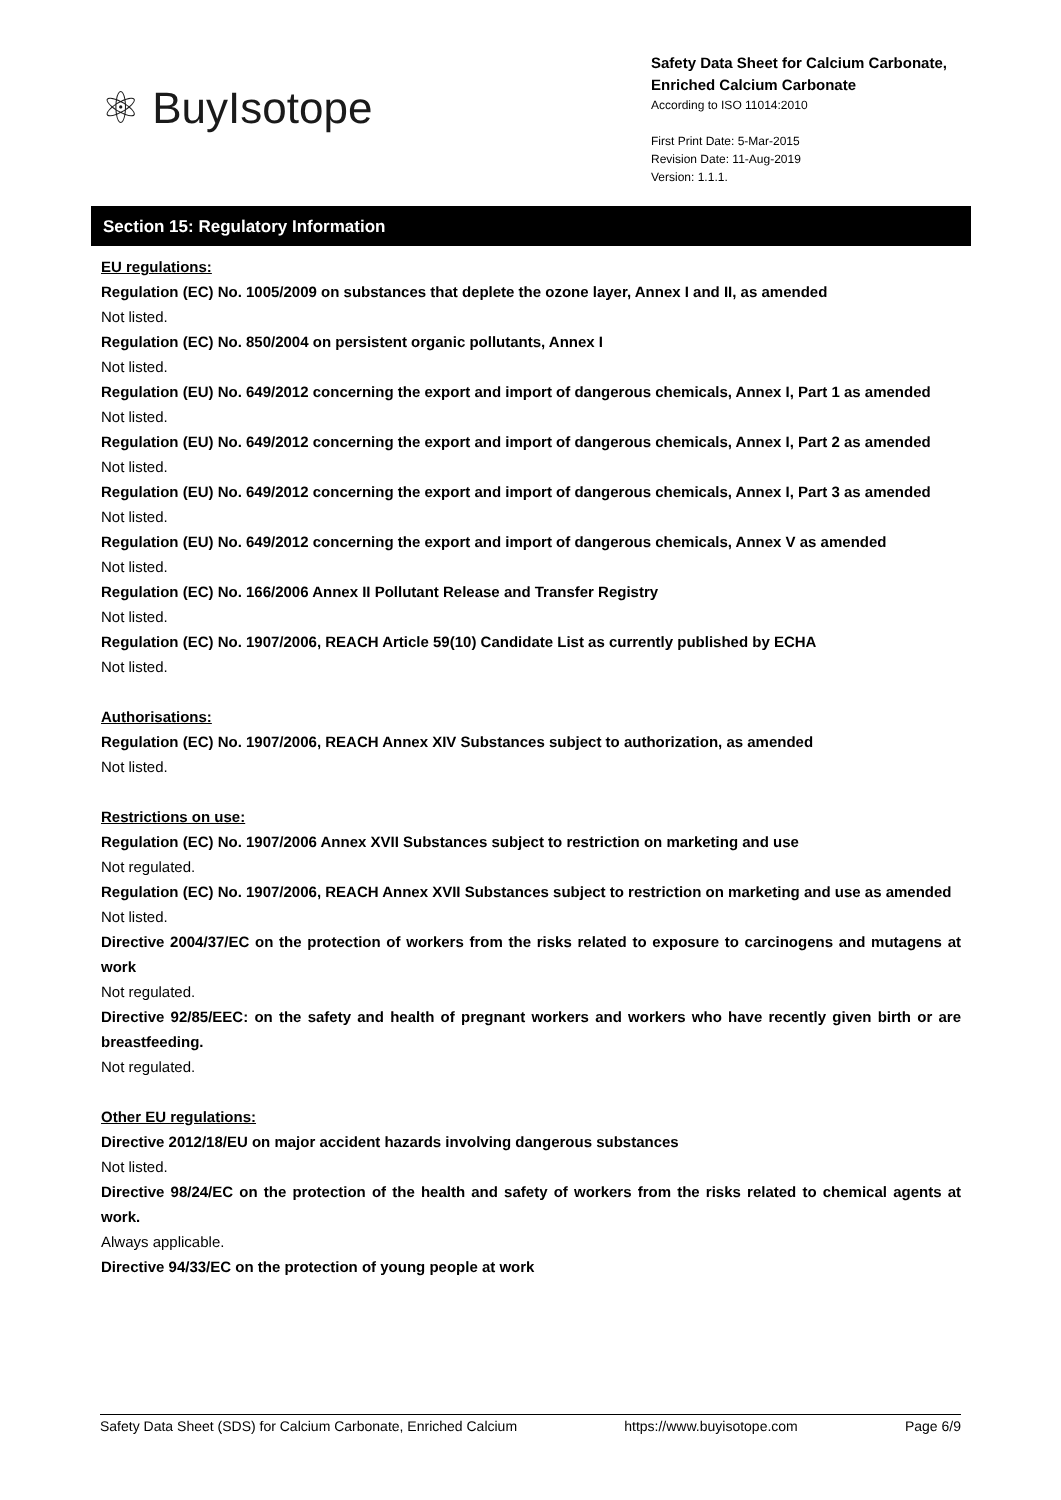⚛ BuyIsotope
Safety Data Sheet for Calcium Carbonate, Enriched Calcium Carbonate
According to ISO 11014:2010
First Print Date: 5-Mar-2015
Revision Date: 11-Aug-2019
Version: 1.1.1.
Section 15: Regulatory Information
EU regulations:
Regulation (EC) No. 1005/2009 on substances that deplete the ozone layer, Annex I and II, as amended
Not listed.
Regulation (EC) No. 850/2004 on persistent organic pollutants, Annex I
Not listed.
Regulation (EU) No. 649/2012 concerning the export and import of dangerous chemicals, Annex I, Part 1 as amended
Not listed.
Regulation (EU) No. 649/2012 concerning the export and import of dangerous chemicals, Annex I, Part 2 as amended
Not listed.
Regulation (EU) No. 649/2012 concerning the export and import of dangerous chemicals, Annex I, Part 3 as amended
Not listed.
Regulation (EU) No. 649/2012 concerning the export and import of dangerous chemicals, Annex V as amended
Not listed.
Regulation (EC) No. 166/2006 Annex II Pollutant Release and Transfer Registry
Not listed.
Regulation (EC) No. 1907/2006, REACH Article 59(10) Candidate List as currently published by ECHA
Not listed.
Authorisations:
Regulation (EC) No. 1907/2006, REACH Annex XIV Substances subject to authorization, as amended
Not listed.
Restrictions on use:
Regulation (EC) No. 1907/2006 Annex XVII Substances subject to restriction on marketing and use
Not regulated.
Regulation (EC) No. 1907/2006, REACH Annex XVII Substances subject to restriction on marketing and use as amended
Not listed.
Directive 2004/37/EC on the protection of workers from the risks related to exposure to carcinogens and mutagens at work
Not regulated.
Directive 92/85/EEC: on the safety and health of pregnant workers and workers who have recently given birth or are breastfeeding.
Not regulated.
Other EU regulations:
Directive 2012/18/EU on major accident hazards involving dangerous substances
Not listed.
Directive 98/24/EC on the protection of the health and safety of workers from the risks related to chemical agents at work.
Always applicable.
Directive 94/33/EC on the protection of young people at work
Safety Data Sheet (SDS) for Calcium Carbonate, Enriched Calcium https://www.buyisotope.com Page 6/9